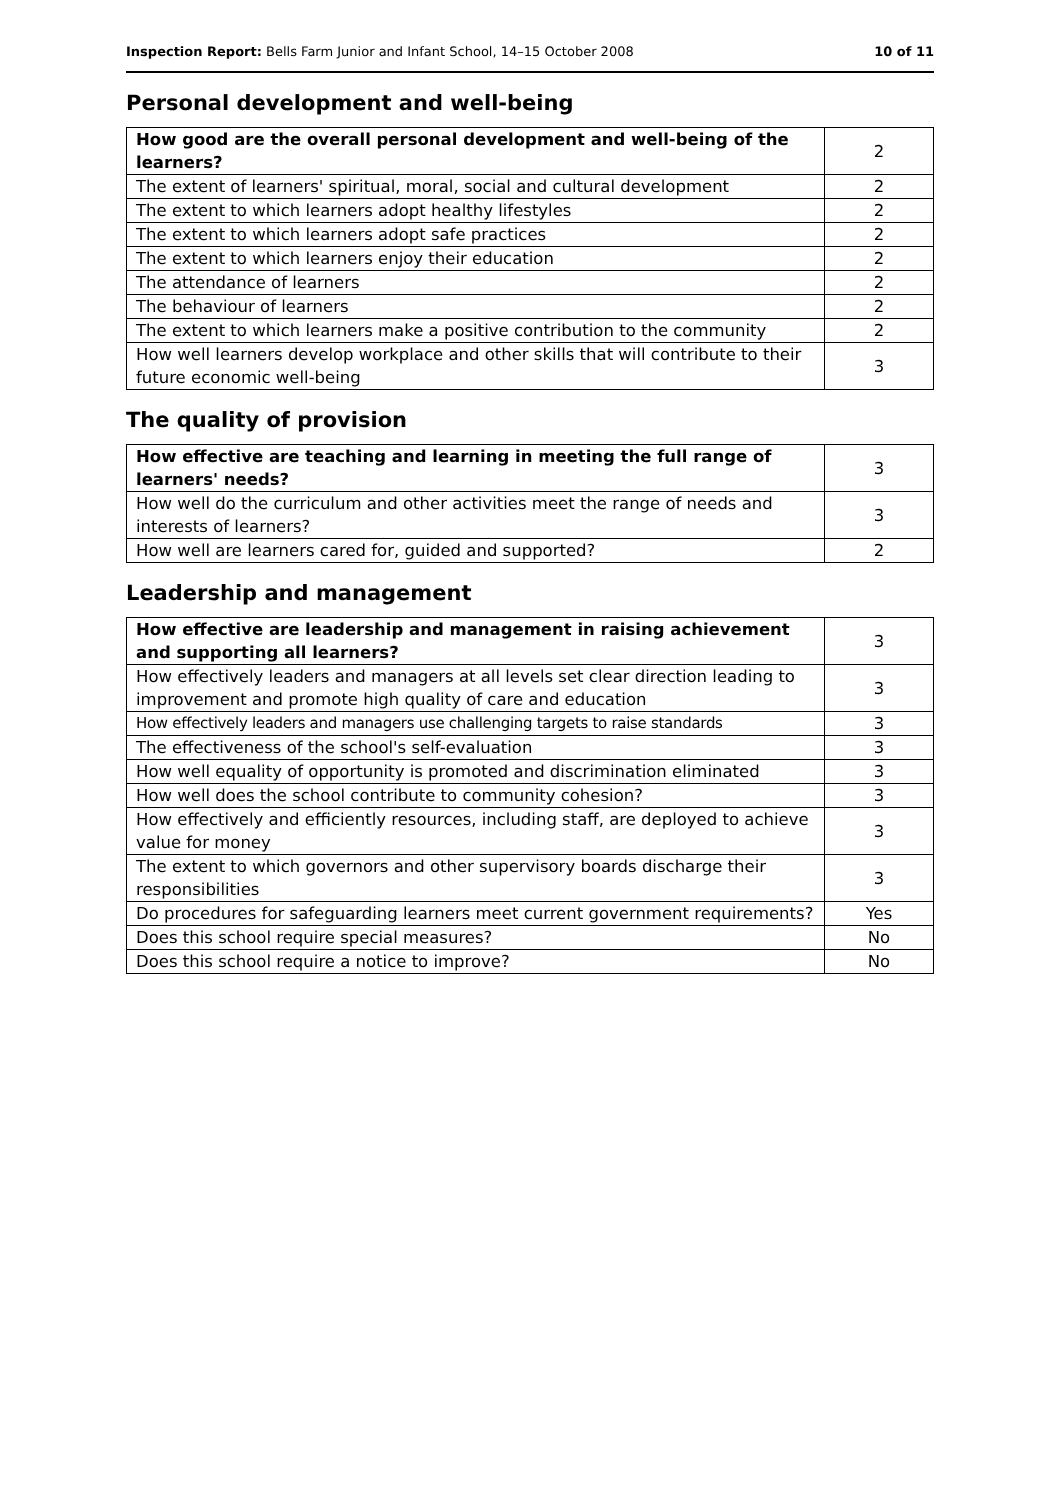Inspection Report: Bells Farm Junior and Infant School, 14–15 October 2008 10 of 11
Personal development and well-being
| How good are the overall personal development and well-being of the learners? | 2 |
| The extent of learners' spiritual, moral, social and cultural development | 2 |
| The extent to which learners adopt healthy lifestyles | 2 |
| The extent to which learners adopt safe practices | 2 |
| The extent to which learners enjoy their education | 2 |
| The attendance of learners | 2 |
| The behaviour of learners | 2 |
| The extent to which learners make a positive contribution to the community | 2 |
| How well learners develop workplace and other skills that will contribute to their future economic well-being | 3 |
The quality of provision
| How effective are teaching and learning in meeting the full range of learners' needs? | 3 |
| How well do the curriculum and other activities meet the range of needs and interests of learners? | 3 |
| How well are learners cared for, guided and supported? | 2 |
Leadership and management
| How effective are leadership and management in raising achievement and supporting all learners? | 3 |
| How effectively leaders and managers at all levels set clear direction leading to improvement and promote high quality of care and education | 3 |
| How effectively leaders and managers use challenging targets to raise standards | 3 |
| The effectiveness of the school's self-evaluation | 3 |
| How well equality of opportunity is promoted and discrimination eliminated | 3 |
| How well does the school contribute to community cohesion? | 3 |
| How effectively and efficiently resources, including staff, are deployed to achieve value for money | 3 |
| The extent to which governors and other supervisory boards discharge their responsibilities | 3 |
| Do procedures for safeguarding learners meet current government requirements? | Yes |
| Does this school require special measures? | No |
| Does this school require a notice to improve? | No |